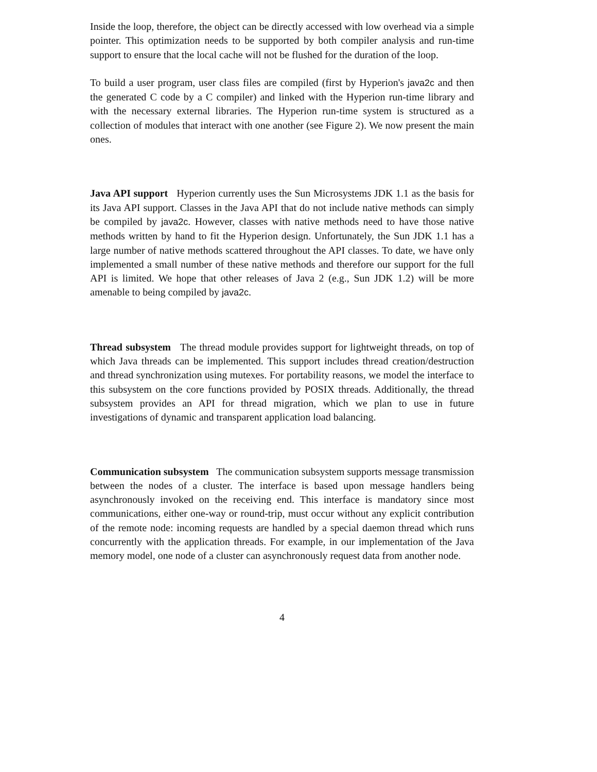Inside the loop, therefore, the object can be directly accessed with low overhead via a simple pointer. This optimization needs to be supported by both compiler analysis and run-time support to ensure that the local cache will not be flushed for the duration of the loop.
To build a user program, user class files are compiled (first by Hyperion's java2c and then the generated C code by a C compiler) and linked with the Hyperion run-time library and with the necessary external libraries. The Hyperion run-time system is structured as a collection of modules that interact with one another (see Figure 2). We now present the main ones.
Java API support Hyperion currently uses the Sun Microsystems JDK 1.1 as the basis for its Java API support. Classes in the Java API that do not include native methods can simply be compiled by java2c. However, classes with native methods need to have those native methods written by hand to fit the Hyperion design. Unfortunately, the Sun JDK 1.1 has a large number of native methods scattered throughout the API classes. To date, we have only implemented a small number of these native methods and therefore our support for the full API is limited. We hope that other releases of Java 2 (e.g., Sun JDK 1.2) will be more amenable to being compiled by java2c.
Thread subsystem The thread module provides support for lightweight threads, on top of which Java threads can be implemented. This support includes thread creation/destruction and thread synchronization using mutexes. For portability reasons, we model the interface to this subsystem on the core functions provided by POSIX threads. Additionally, the thread subsystem provides an API for thread migration, which we plan to use in future investigations of dynamic and transparent application load balancing.
Communication subsystem The communication subsystem supports message transmission between the nodes of a cluster. The interface is based upon message handlers being asynchronously invoked on the receiving end. This interface is mandatory since most communications, either one-way or round-trip, must occur without any explicit contribution of the remote node: incoming requests are handled by a special daemon thread which runs concurrently with the application threads. For example, in our implementation of the Java memory model, one node of a cluster can asynchronously request data from another node.
4